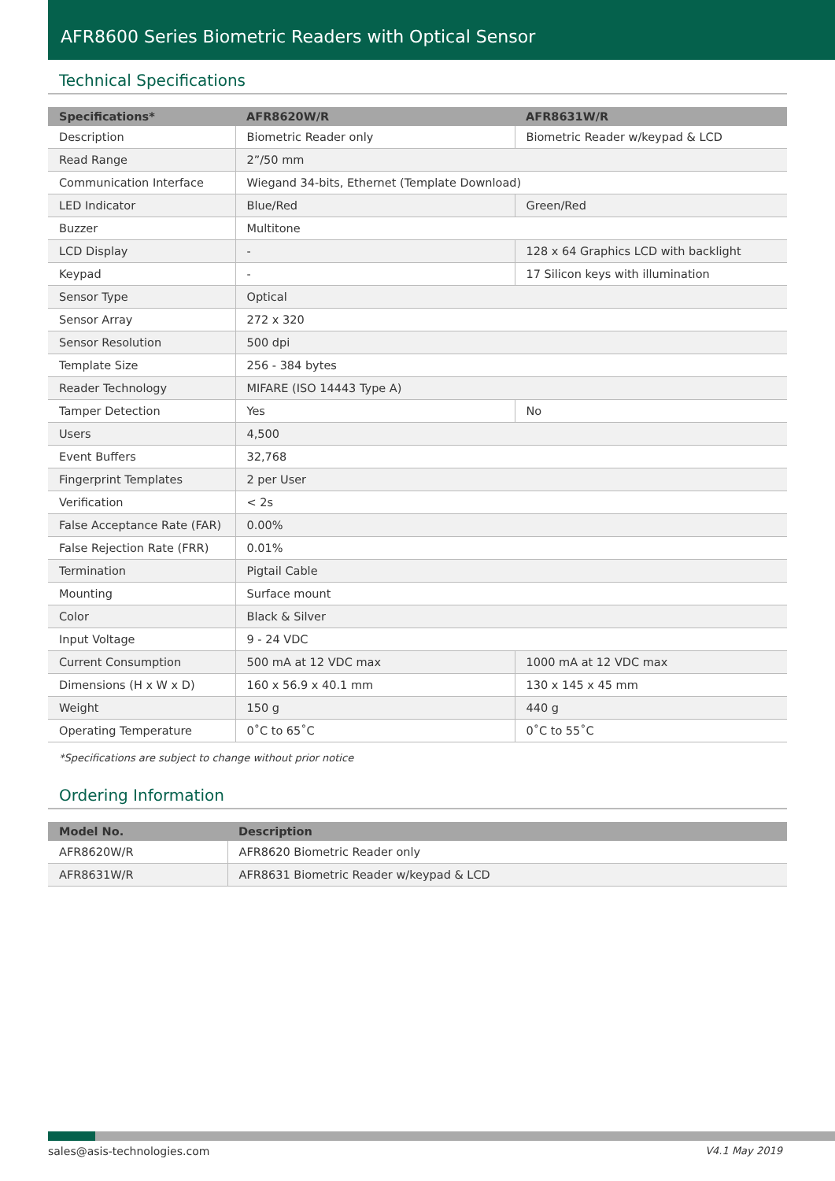AFR8600 Series Biometric Readers with Optical Sensor
Technical Specifications
| Specifications* | AFR8620W/R | AFR8631W/R |
| --- | --- | --- |
| Description | Biometric Reader only | Biometric Reader w/keypad & LCD |
| Read Range | 2”/50 mm | |
| Communication Interface | Wiegand 34-bits, Ethernet (Template Download) | |
| LED Indicator | Blue/Red | Green/Red |
| Buzzer | Multitone | |
| LCD Display | - | 128 x 64 Graphics LCD with backlight |
| Keypad | - | 17 Silicon keys with illumination |
| Sensor Type | Optical | |
| Sensor Array | 272 x 320 | |
| Sensor Resolution | 500 dpi | |
| Template Size | 256 - 384 bytes | |
| Reader Technology | MIFARE (ISO 14443 Type A) | |
| Tamper Detection | Yes | No |
| Users | 4,500 | |
| Event Buffers | 32,768 | |
| Fingerprint Templates | 2 per User | |
| Verification | < 2s | |
| False Acceptance Rate (FAR) | 0.00% | |
| False Rejection Rate (FRR) | 0.01% | |
| Termination | Pigtail Cable | |
| Mounting | Surface mount | |
| Color | Black & Silver | |
| Input Voltage | 9 - 24 VDC | |
| Current Consumption | 500 mA at 12 VDC max | 1000 mA at 12 VDC max |
| Dimensions (H x W x D) | 160 x 56.9 x 40.1 mm | 130 x 145 x 45 mm |
| Weight | 150 g | 440 g |
| Operating Temperature | 0˚C to 65˚C | 0˚C to 55˚C |
*Specifications are subject to change without prior notice
Ordering Information
| Model No. | Description |
| --- | --- |
| AFR8620W/R | AFR8620 Biometric Reader only |
| AFR8631W/R | AFR8631 Biometric Reader w/keypad & LCD |
sales@asis-technologies.com V4.1 May 2019